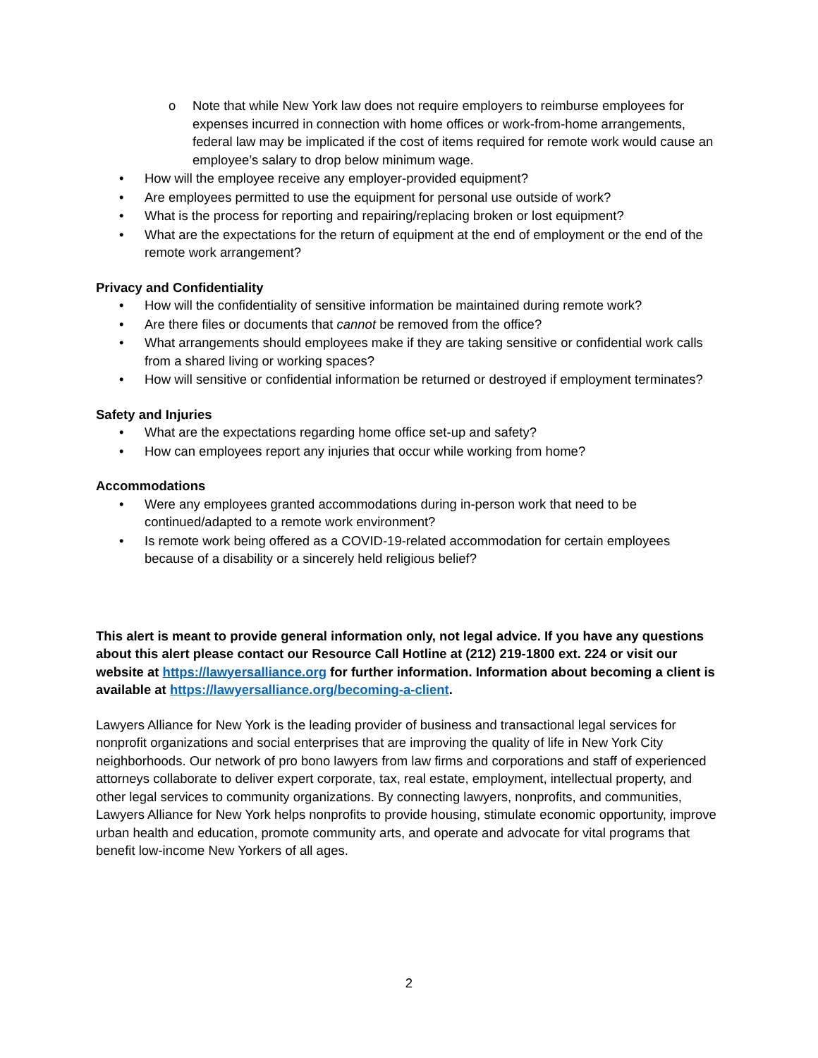o Note that while New York law does not require employers to reimburse employees for expenses incurred in connection with home offices or work-from-home arrangements, federal law may be implicated if the cost of items required for remote work would cause an employee’s salary to drop below minimum wage.
• How will the employee receive any employer-provided equipment?
• Are employees permitted to use the equipment for personal use outside of work?
• What is the process for reporting and repairing/replacing broken or lost equipment?
• What are the expectations for the return of equipment at the end of employment or the end of the remote work arrangement?
Privacy and Confidentiality
• How will the confidentiality of sensitive information be maintained during remote work?
• Are there files or documents that cannot be removed from the office?
• What arrangements should employees make if they are taking sensitive or confidential work calls from a shared living or working spaces?
• How will sensitive or confidential information be returned or destroyed if employment terminates?
Safety and Injuries
• What are the expectations regarding home office set-up and safety?
• How can employees report any injuries that occur while working from home?
Accommodations
• Were any employees granted accommodations during in-person work that need to be continued/adapted to a remote work environment?
• Is remote work being offered as a COVID-19-related accommodation for certain employees because of a disability or a sincerely held religious belief?
This alert is meant to provide general information only, not legal advice. If you have any questions about this alert please contact our Resource Call Hotline at (212) 219-1800 ext. 224 or visit our website at https://lawyersalliance.org for further information. Information about becoming a client is available at https://lawyersalliance.org/becoming-a-client.
Lawyers Alliance for New York is the leading provider of business and transactional legal services for nonprofit organizations and social enterprises that are improving the quality of life in New York City neighborhoods. Our network of pro bono lawyers from law firms and corporations and staff of experienced attorneys collaborate to deliver expert corporate, tax, real estate, employment, intellectual property, and other legal services to community organizations. By connecting lawyers, nonprofits, and communities, Lawyers Alliance for New York helps nonprofits to provide housing, stimulate economic opportunity, improve urban health and education, promote community arts, and operate and advocate for vital programs that benefit low-income New Yorkers of all ages.
2